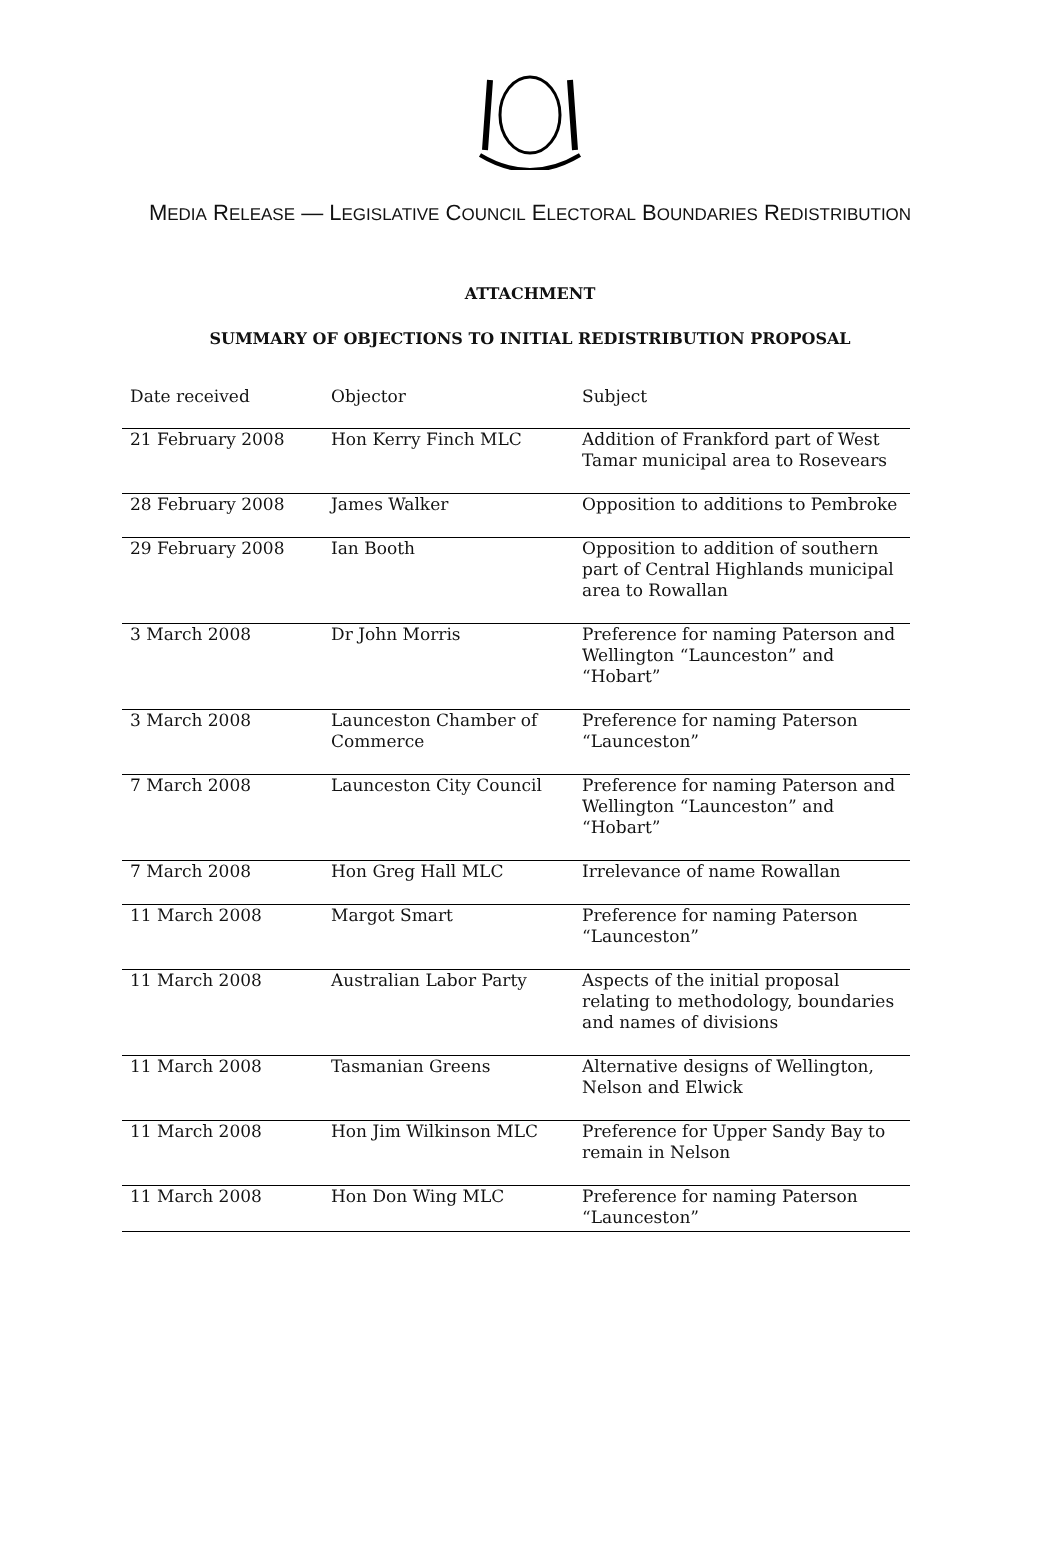MEDIA RELEASE — LEGISLATIVE COUNCIL ELECTORAL BOUNDARIES REDISTRIBUTION
ATTACHMENT
SUMMARY OF OBJECTIONS TO INITIAL REDISTRIBUTION PROPOSAL
| Date received | Objector | Subject |
| --- | --- | --- |
| 21 February 2008 | Hon Kerry Finch MLC | Addition of Frankford part of West Tamar municipal area to Rosevears |
| 28 February 2008 | James Walker | Opposition to additions to Pembroke |
| 29 February 2008 | Ian Booth | Opposition to addition of southern part of Central Highlands municipal area to Rowallan |
| 3 March 2008 | Dr John Morris | Preference for naming Paterson and Wellington “Launceston” and “Hobart” |
| 3 March 2008 | Launceston Chamber of Commerce | Preference for naming Paterson “Launceston” |
| 7 March 2008 | Launceston City Council | Preference for naming Paterson and Wellington “Launceston” and “Hobart” |
| 7 March 2008 | Hon Greg Hall MLC | Irrelevance of name Rowallan |
| 11 March 2008 | Margot Smart | Preference for naming Paterson “Launceston” |
| 11 March 2008 | Australian Labor Party | Aspects of the initial proposal relating to methodology, boundaries and names of divisions |
| 11 March 2008 | Tasmanian Greens | Alternative designs of Wellington, Nelson and Elwick |
| 11 March 2008 | Hon Jim Wilkinson MLC | Preference for Upper Sandy Bay to remain in Nelson |
| 11 March 2008 | Hon Don Wing MLC | Preference for naming Paterson “Launceston” |